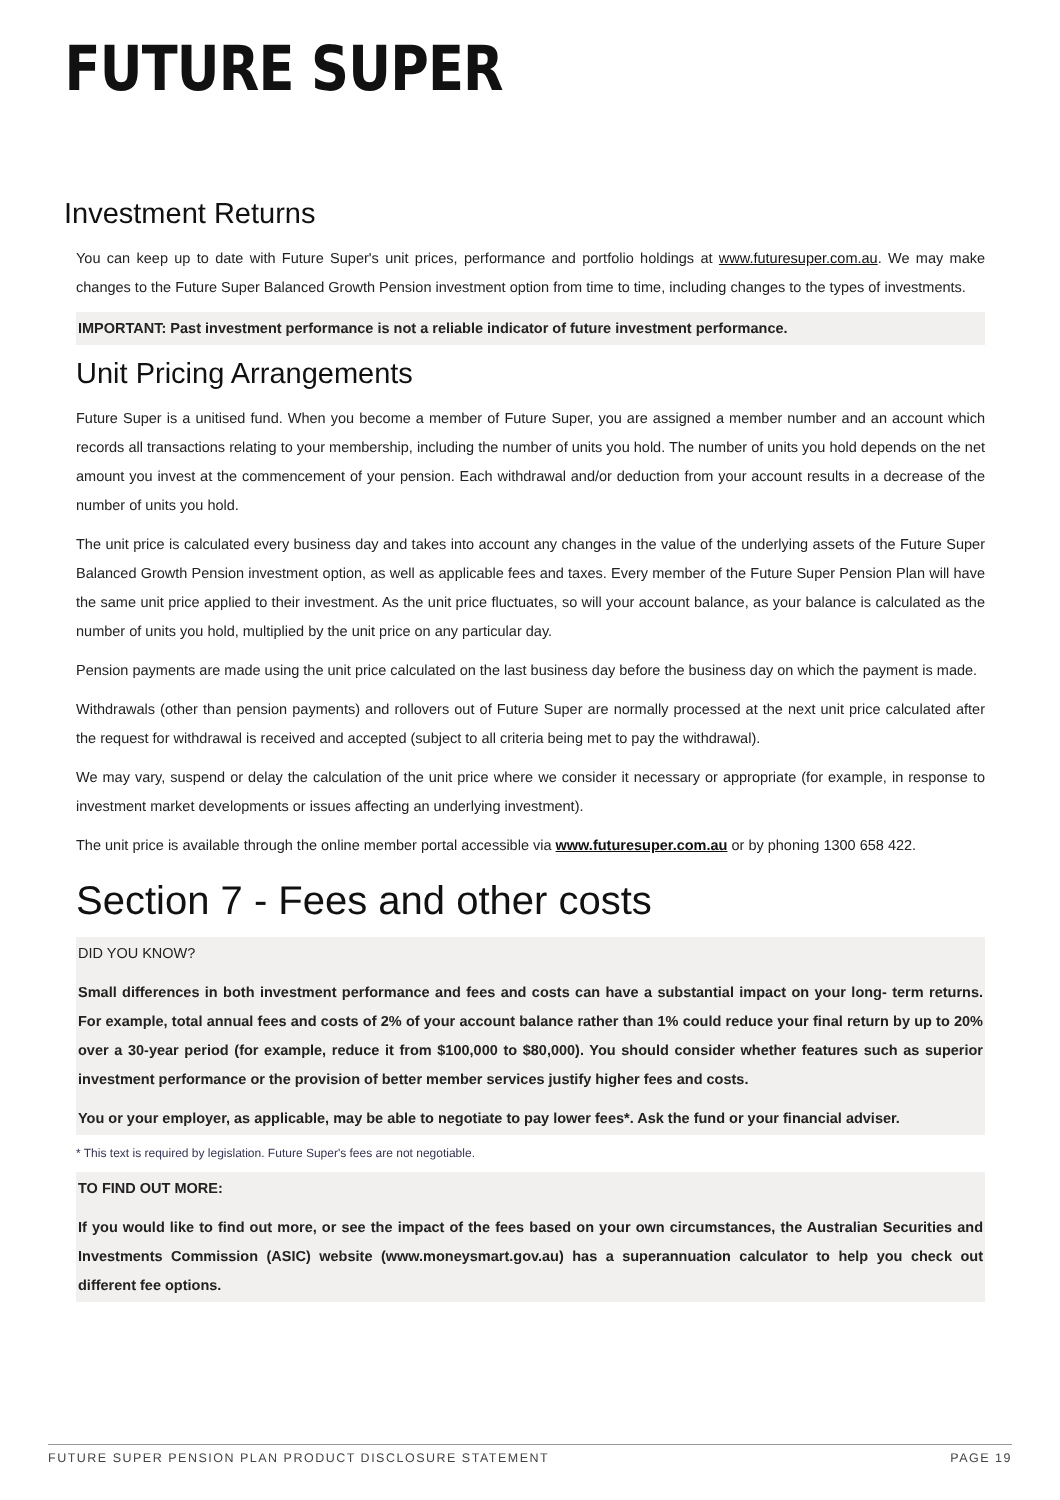FUTURE SUPER
Investment Returns
You can keep up to date with Future Super's unit prices, performance and portfolio holdings at www.futuresuper.com.au. We may make changes to the Future Super Balanced Growth Pension investment option from time to time, including changes to the types of investments.
IMPORTANT: Past investment performance is not a reliable indicator of future investment performance.
Unit Pricing Arrangements
Future Super is a unitised fund. When you become a member of Future Super, you are assigned a member number and an account which records all transactions relating to your membership, including the number of units you hold. The number of units you hold depends on the net amount you invest at the commencement of your pension. Each withdrawal and/or deduction from your account results in a decrease of the number of units you hold.
The unit price is calculated every business day and takes into account any changes in the value of the underlying assets of the Future Super Balanced Growth Pension investment option, as well as applicable fees and taxes. Every member of the Future Super Pension Plan will have the same unit price applied to their investment. As the unit price fluctuates, so will your account balance, as your balance is calculated as the number of units you hold, multiplied by the unit price on any particular day.
Pension payments are made using the unit price calculated on the last business day before the business day on which the payment is made.
Withdrawals (other than pension payments) and rollovers out of Future Super are normally processed at the next unit price calculated after the request for withdrawal is received and accepted (subject to all criteria being met to pay the withdrawal).
We may vary, suspend or delay the calculation of the unit price where we consider it necessary or appropriate (for example, in response to investment market developments or issues affecting an underlying investment).
The unit price is available through the online member portal accessible via www.futuresuper.com.au or by phoning 1300 658 422.
Section 7 - Fees and other costs
DID YOU KNOW?
Small differences in both investment performance and fees and costs can have a substantial impact on your long- term returns. For example, total annual fees and costs of 2% of your account balance rather than 1% could reduce your final return by up to 20% over a 30-year period (for example, reduce it from $100,000 to $80,000). You should consider whether features such as superior investment performance or the provision of better member services justify higher fees and costs.
You or your employer, as applicable, may be able to negotiate to pay lower fees*. Ask the fund or your financial adviser.
* This text is required by legislation. Future Super's fees are not negotiable.
TO FIND OUT MORE:
If you would like to find out more, or see the impact of the fees based on your own circumstances, the Australian Securities and Investments Commission (ASIC) website (www.moneysmart.gov.au) has a superannuation calculator to help you check out different fee options.
FUTURE SUPER PENSION PLAN PRODUCT DISCLOSURE STATEMENT PAGE 19